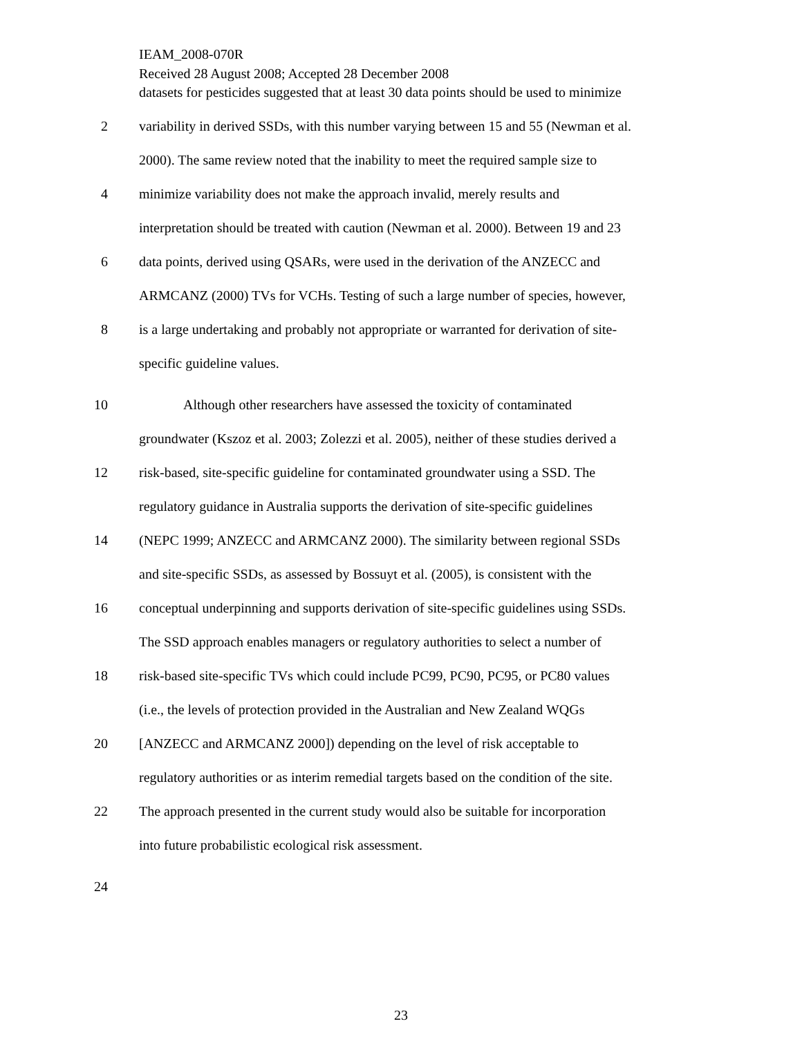IEAM_2008-070R
Received 28 August 2008; Accepted 28 December 2008
datasets for pesticides suggested that at least 30 data points should be used to minimize
2 variability in derived SSDs, with this number varying between 15 and 55 (Newman et al.
2000). The same review noted that the inability to meet the required sample size to
4 minimize variability does not make the approach invalid, merely results and
interpretation should be treated with caution (Newman et al. 2000). Between 19 and 23
6 data points, derived using QSARs, were used in the derivation of the ANZECC and
ARMCANZ (2000) TVs for VCHs. Testing of such a large number of species, however,
8 is a large undertaking and probably not appropriate or warranted for derivation of site-
specific guideline values.
10 Although other researchers have assessed the toxicity of contaminated
groundwater (Kszoz et al. 2003; Zolezzi et al. 2005), neither of these studies derived a
12 risk-based, site-specific guideline for contaminated groundwater using a SSD. The
regulatory guidance in Australia supports the derivation of site-specific guidelines
14 (NEPC 1999; ANZECC and ARMCANZ 2000). The similarity between regional SSDs
and site-specific SSDs, as assessed by Bossuyt et al. (2005), is consistent with the
16 conceptual underpinning and supports derivation of site-specific guidelines using SSDs.
The SSD approach enables managers or regulatory authorities to select a number of
18 risk-based site-specific TVs which could include PC99, PC90, PC95, or PC80 values
(i.e., the levels of protection provided in the Australian and New Zealand WQGs
20 [ANZECC and ARMCANZ 2000]) depending on the level of risk acceptable to
regulatory authorities or as interim remedial targets based on the condition of the site.
22 The approach presented in the current study would also be suitable for incorporation
into future probabilistic ecological risk assessment.
24
23